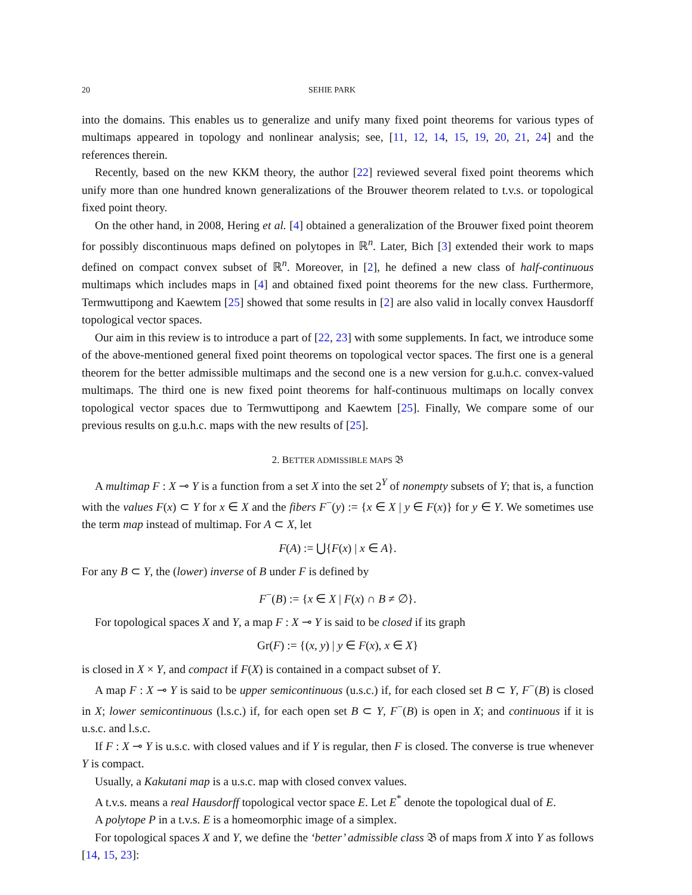20 SEHIE PARK
into the domains. This enables us to generalize and unify many fixed point theorems for various types of multimaps appeared in topology and nonlinear analysis; see, [11, 12, 14, 15, 19, 20, 21, 24] and the references therein.
Recently, based on the new KKM theory, the author [22] reviewed several fixed point theorems which unify more than one hundred known generalizations of the Brouwer theorem related to t.v.s. or topological fixed point theory.
On the other hand, in 2008, Hering et al. [4] obtained a generalization of the Brouwer fixed point theorem for possibly discontinuous maps defined on polytopes in ℝ<sup>n</sup>. Later, Bich [3] extended their work to maps defined on compact convex subset of ℝ<sup>n</sup>. Moreover, in [2], he defined a new class of half-continuous multimaps which includes maps in [4] and obtained fixed point theorems for the new class. Furthermore, Termwuttipong and Kaewtem [25] showed that some results in [2] are also valid in locally convex Hausdorff topological vector spaces.
Our aim in this review is to introduce a part of [22, 23] with some supplements. In fact, we introduce some of the above-mentioned general fixed point theorems on topological vector spaces. The first one is a general theorem for the better admissible multimaps and the second one is a new version for g.u.h.c. convex-valued multimaps. The third one is new fixed point theorems for half-continuous multimaps on locally convex topological vector spaces due to Termwuttipong and Kaewtem [25]. Finally, We compare some of our previous results on g.u.h.c. maps with the new results of [25].
2. BETTER ADMISSIBLE MAPS 𝔅
A multimap F : X ⊸ Y is a function from a set X into the set 2<sup>Y</sup> of nonempty subsets of Y; that is, a function with the values F(x) ⊂ Y for x ∈ X and the fibers F<sup>−</sup>(y) := {x ∈ X | y ∈ F(x)} for y ∈ Y. We sometimes use the term map instead of multimap. For A ⊂ X, let
F(A) := ⋃{F(x) | x ∈ A}.
For any B ⊂ Y, the (lower) inverse of B under F is defined by
F<sup>−</sup>(B) := {x ∈ X | F(x) ∩ B ≠ ∅}.
For topological spaces X and Y, a map F : X ⊸ Y is said to be closed if its graph
Gr(F) := {(x, y) | y ∈ F(x), x ∈ X}
is closed in X × Y, and compact if F(X) is contained in a compact subset of Y.
A map F : X ⊸ Y is said to be upper semicontinuous (u.s.c.) if, for each closed set B ⊂ Y, F<sup>−</sup>(B) is closed in X; lower semicontinuous (l.s.c.) if, for each open set B ⊂ Y, F<sup>−</sup>(B) is open in X; and continuous if it is u.s.c. and l.s.c.
If F : X ⊸ Y is u.s.c. with closed values and if Y is regular, then F is closed. The converse is true whenever Y is compact.
Usually, a Kakutani map is a u.s.c. map with closed convex values.
A t.v.s. means a real Hausdorff topological vector space E. Let E<sup>*</sup> denote the topological dual of E.
A polytope P in a t.v.s. E is a homeomorphic image of a simplex.
For topological spaces X and Y, we define the ‘better’ admissible class 𝔅 of maps from X into Y as follows [14, 15, 23]: